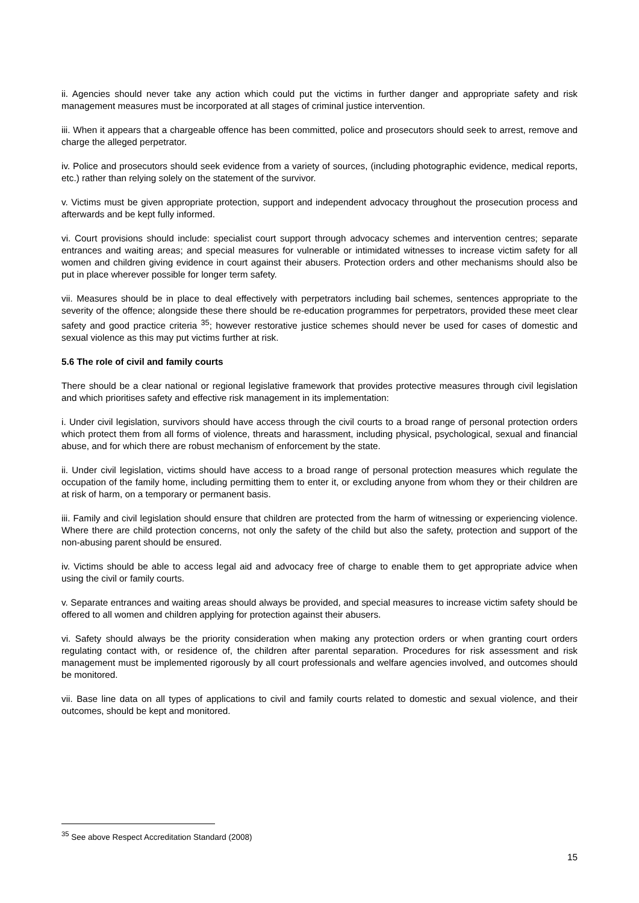ii. Agencies should never take any action which could put the victims in further danger and appropriate safety and risk management measures must be incorporated at all stages of criminal justice intervention.
iii. When it appears that a chargeable offence has been committed, police and prosecutors should seek to arrest, remove and charge the alleged perpetrator.
iv. Police and prosecutors should seek evidence from a variety of sources, (including photographic evidence, medical reports, etc.) rather than relying solely on the statement of the survivor.
v. Victims must be given appropriate protection, support and independent advocacy throughout the prosecution process and afterwards and be kept fully informed.
vi. Court provisions should include: specialist court support through advocacy schemes and intervention centres; separate entrances and waiting areas; and special measures for vulnerable or intimidated witnesses to increase victim safety for all women and children giving evidence in court against their abusers. Protection orders and other mechanisms should also be put in place wherever possible for longer term safety.
vii. Measures should be in place to deal effectively with perpetrators including bail schemes, sentences appropriate to the severity of the offence; alongside these there should be re-education programmes for perpetrators, provided these meet clear safety and good practice criteria <sup>35</sup>; however restorative justice schemes should never be used for cases of domestic and sexual violence as this may put victims further at risk.
5.6 The role of civil and family courts
There should be a clear national or regional legislative framework that provides protective measures through civil legislation and which prioritises safety and effective risk management in its implementation:
i. Under civil legislation, survivors should have access through the civil courts to a broad range of personal protection orders which protect them from all forms of violence, threats and harassment, including physical, psychological, sexual and financial abuse, and for which there are robust mechanism of enforcement by the state.
ii. Under civil legislation, victims should have access to a broad range of personal protection measures which regulate the occupation of the family home, including permitting them to enter it, or excluding anyone from whom they or their children are at risk of harm, on a temporary or permanent basis.
iii. Family and civil legislation should ensure that children are protected from the harm of witnessing or experiencing violence. Where there are child protection concerns, not only the safety of the child but also the safety, protection and support of the non-abusing parent should be ensured.
iv. Victims should be able to access legal aid and advocacy free of charge to enable them to get appropriate advice when using the civil or family courts.
v. Separate entrances and waiting areas should always be provided, and special measures to increase victim safety should be offered to all women and children applying for protection against their abusers.
vi. Safety should always be the priority consideration when making any protection orders or when granting court orders regulating contact with, or residence of, the children after parental separation. Procedures for risk assessment and risk management must be implemented rigorously by all court professionals and welfare agencies involved, and outcomes should be monitored.
vii. Base line data on all types of applications to civil and family courts related to domestic and sexual violence, and their outcomes, should be kept and monitored.
<sup>35</sup> See above Respect Accreditation Standard (2008)
15